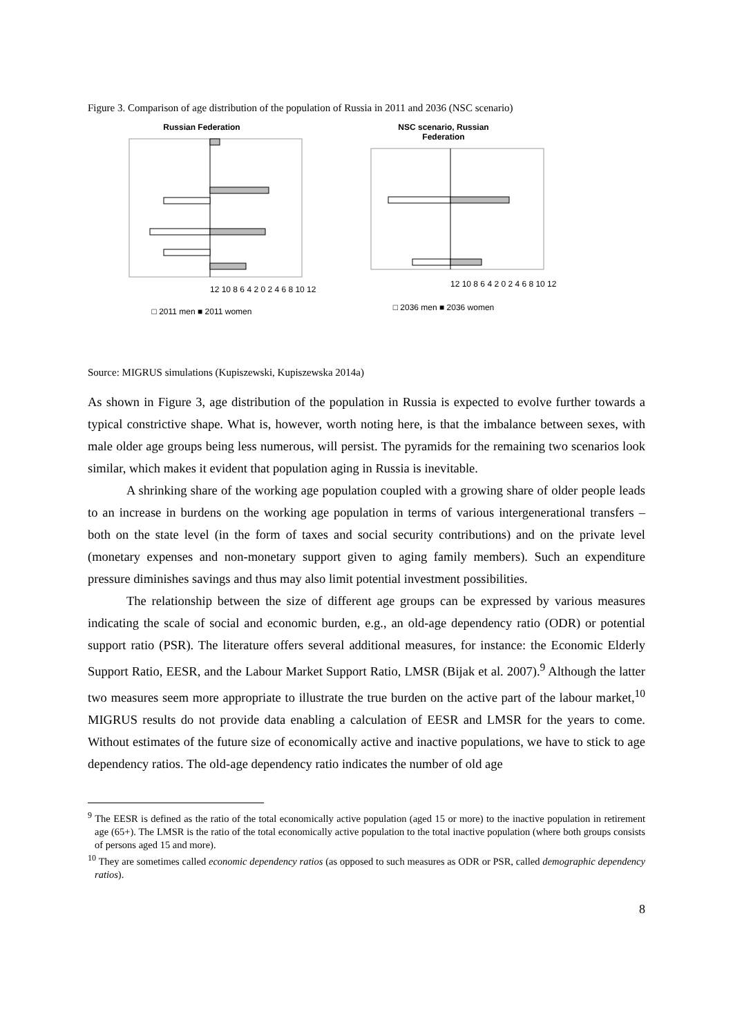Figure 3. Comparison of age distribution of the population of Russia in 2011 and 2036 (NSC scenario)
Russian Federation
12 10 8 6 4 2 0 2 4 6 8 10 12
□ 2011 men ■ 2011 women
NSC scenario, Russian
Federation
12 10 8 6 4 2 0 2 4 6 8 10 12
□ 2036 men ■ 2036 women
Source: MIGRUS simulations (Kupiszewski, Kupiszewska 2014a)
As shown in Figure 3, age distribution of the population in Russia is expected to evolve further towards a typical constrictive shape. What is, however, worth noting here, is that the imbalance between sexes, with male older age groups being less numerous, will persist. The pyramids for the remaining two scenarios look similar, which makes it evident that population aging in Russia is inevitable.
A shrinking share of the working age population coupled with a growing share of older people leads to an increase in burdens on the working age population in terms of various intergenerational transfers – both on the state level (in the form of taxes and social security contributions) and on the private level (monetary expenses and non-monetary support given to aging family members). Such an expenditure pressure diminishes savings and thus may also limit potential investment possibilities.
The relationship between the size of different age groups can be expressed by various measures indicating the scale of social and economic burden, e.g., an old-age dependency ratio (ODR) or potential support ratio (PSR). The literature offers several additional measures, for instance: the Economic Elderly Support Ratio, EESR, and the Labour Market Support Ratio, LMSR (Bijak et al. 2007).<sup>9</sup> Although the latter two measures seem more appropriate to illustrate the true burden on the active part of the labour market,<sup>10</sup> MIGRUS results do not provide data enabling a calculation of EESR and LMSR for the years to come. Without estimates of the future size of economically active and inactive populations, we have to stick to age dependency ratios. The old-age dependency ratio indicates the number of old age
<sup>9</sup> The EESR is defined as the ratio of the total economically active population (aged 15 or more) to the inactive population in retirement age (65+). The LMSR is the ratio of the total economically active population to the total inactive population (where both groups consists of persons aged 15 and more).
<sup>10</sup> They are sometimes called economic dependency ratios (as opposed to such measures as ODR or PSR, called demographic dependency ratios).
8